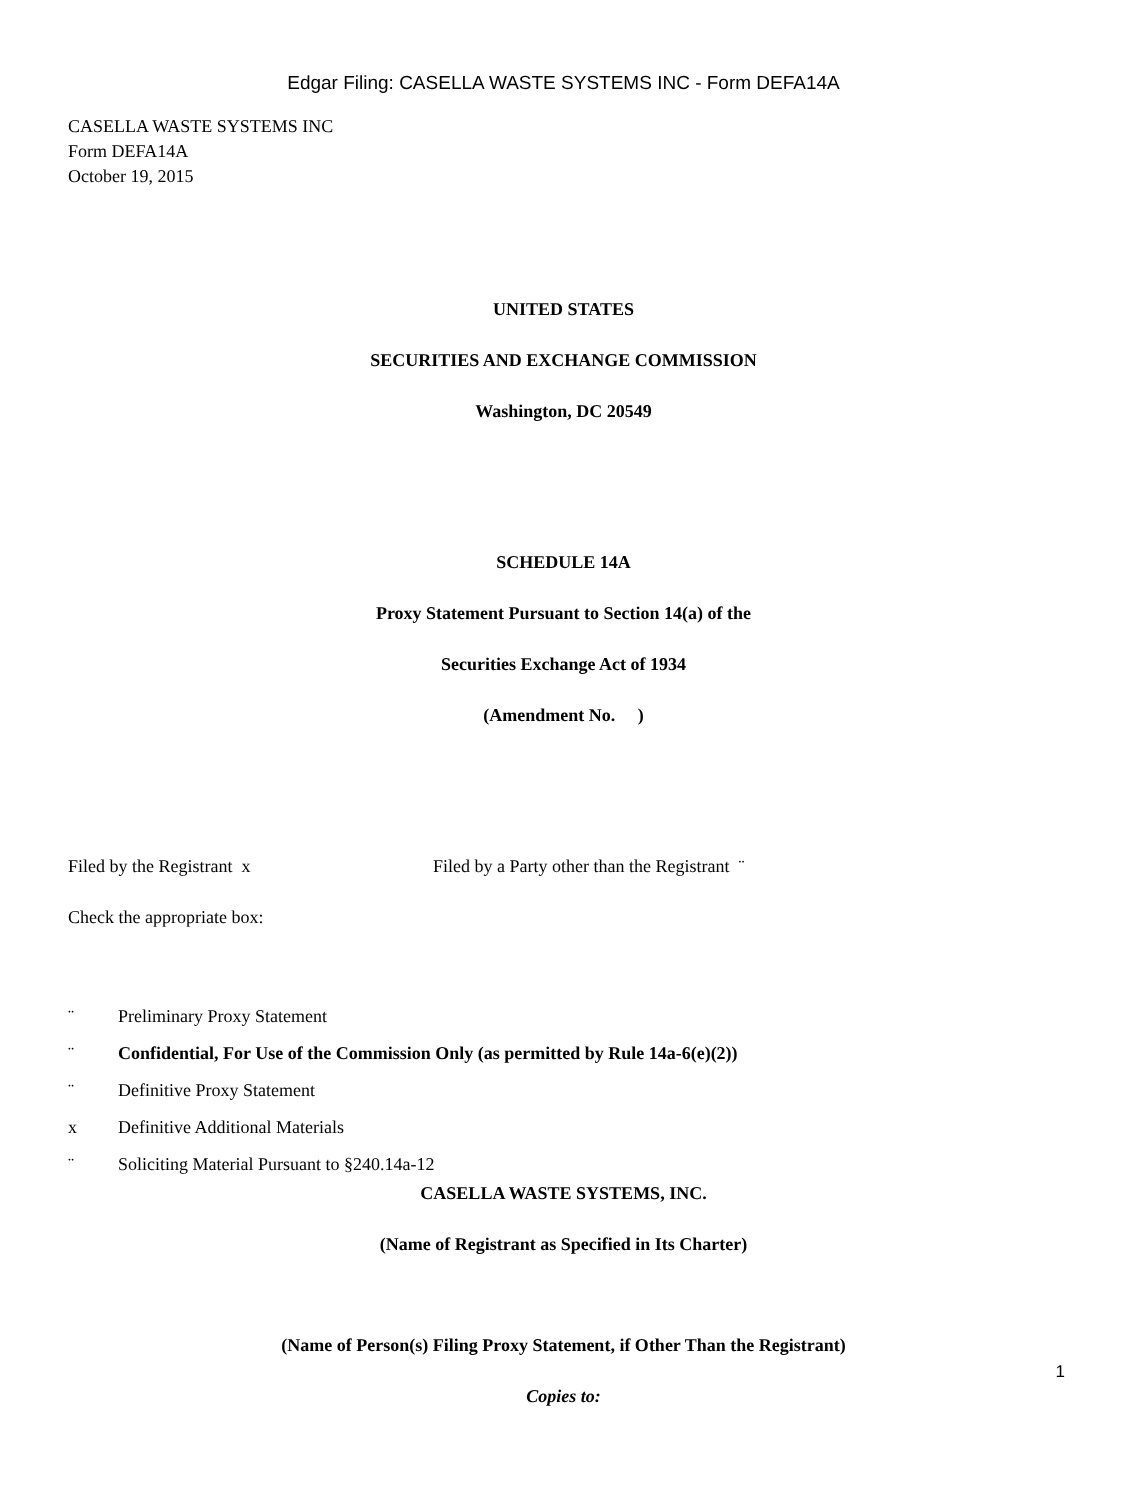Edgar Filing: CASELLA WASTE SYSTEMS INC - Form DEFA14A
CASELLA WASTE SYSTEMS INC
Form DEFA14A
October 19, 2015
UNITED STATES
SECURITIES AND EXCHANGE COMMISSION
Washington, DC 20549
SCHEDULE 14A
Proxy Statement Pursuant to Section 14(a) of the
Securities Exchange Act of 1934
(Amendment No. )
Filed by the Registrant x Filed by a Party other than the Registrant ¨
Check the appropriate box:
¨ Preliminary Proxy Statement
¨ Confidential, For Use of the Commission Only (as permitted by Rule 14a-6(e)(2))
¨ Definitive Proxy Statement
x Definitive Additional Materials
¨ Soliciting Material Pursuant to §240.14a-12
CASELLA WASTE SYSTEMS, INC.
(Name of Registrant as Specified in Its Charter)
(Name of Person(s) Filing Proxy Statement, if Other Than the Registrant)
Copies to:
1